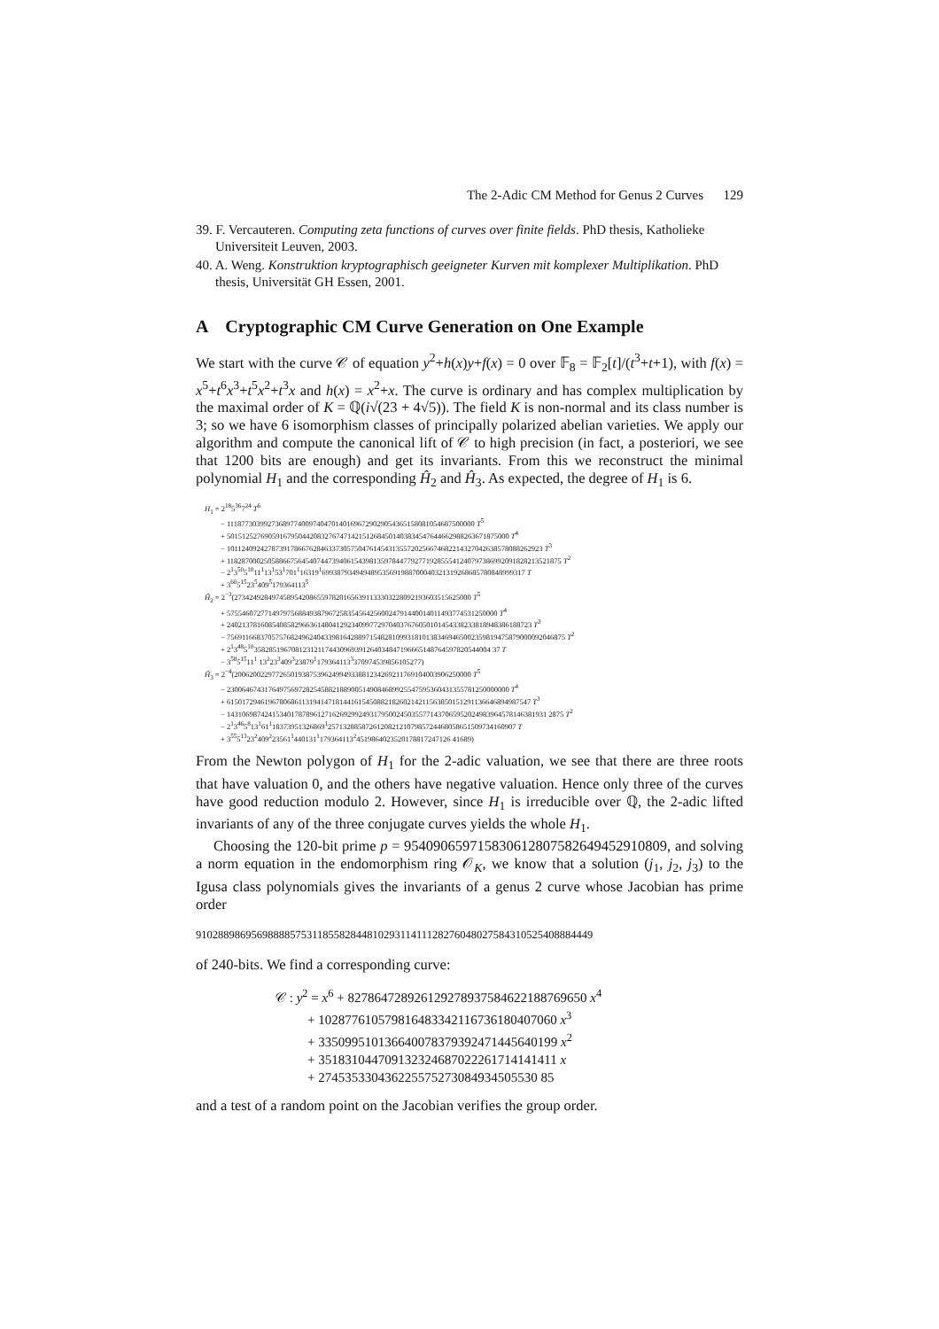The 2-Adic CM Method for Genus 2 Curves 129
39. F. Vercauteren. Computing zeta functions of curves over finite fields. PhD thesis, Katholieke Universiteit Leuven, 2003.
40. A. Weng. Konstruktion kryptographisch geeigneter Kurven mit komplexer Multiplikation. PhD thesis, Universität GH Essen, 2001.
A Cryptographic CM Curve Generation on One Example
We start with the curve 𝒞 of equation y<sup>2</sup>+h(x)y+f(x) = 0 over 𝔽<sub>8</sub> = 𝔽<sub>2</sub>[t]/(t<sup>3</sup>+t+1), with f(x) = x<sup>5</sup>+t<sup>6</sup>x<sup>3</sup>+t<sup>5</sup>x<sup>2</sup>+t<sup>3</sup>x and h(x) = x<sup>2</sup>+x. The curve is ordinary and has complex multiplication by the maximal order of K = ℚ(i√(23 + 4√5)). The field K is non-normal and its class number is 3; so we have 6 isomorphism classes of principally polarized abelian varieties. We apply our algorithm and compute the canonical lift of 𝒞 to high precision (in fact, a posteriori, we see that 1200 bits are enough) and get its invariants. From this we reconstruct the minimal polynomial H<sub>1</sub> and the corresponding Ĥ<sub>2</sub> and Ĥ<sub>3</sub>. As expected, the degree of H<sub>1</sub> is 6.
H<sub>1</sub> = 2<sup>18</sup>5<sup>36</sup>7<sup>24</sup> T<sup>6</sup>
− 111877303992736897740097404701401696729029054365158081054687500000 T<sup>5</sup>
+ 501512527690591679504420832767471421512684501403834547644662988263671875000 T<sup>4</sup>
− 101124092427873917866762846337305750476145431355720256674682214327042638578088262923 T<sup>3</sup>
+ 11828700025058866756454074473940615439813597844779277192855541240797386992091828213521875 T<sup>2</sup>
− 2<sup>1</sup>3<sup>50</sup>5<sup>10</sup>11<sup>1</sup>13<sup>1</sup>53<sup>1</sup>701<sup>1</sup>16319<sup>1</sup>699387934949489535691988700040321319268685780848999317 T
+ 3<sup>60</sup>5<sup>15</sup>23<sup>5</sup>409<sup>5</sup>179364113<sup>5</sup>
Ĥ<sub>2</sub> = 2<sup>−3</sup>(273424928497458954208655978201656391133303228092193603515625000 T<sup>5</sup>
+ 575546072771497975688493879672583545642560024791440014011493774531250000 T<sup>4</sup>
+ 240213781608540858296636148041292340997729704037676050101454338233818948386188723 T<sup>3</sup>
− 756911668370575768249624043398164288971548281099318101383469465002359819475879000092046875 T<sup>2</sup>
+ 2<sup>1</sup>3<sup>48</sup>5<sup>10</sup>358285196708123121174430969391264034847196665148764597820544004 37 T
− 3<sup>58</sup>5<sup>15</sup>11<sup>1</sup> 13<sup>2</sup>23<sup>3</sup>409<sup>3</sup>23879<sup>1</sup>179364113<sup>3</sup>370974539856105277)
Ĥ<sub>3</sub> = 2<sup>−4</sup>(200620022977265019387539624994933881234269211769104003906250000 T<sup>5</sup>
− 230064674317649756972825458821889005149084689925547595360431355781250000000 T<sup>4</sup>
+ 615017294619678068611319414718144161545088218260214211563850151291136646894987547 T<sup>3</sup>
− 1431069874241534017878961271626929924931795002450355771437065952024983964578146381931 2875 T<sup>2</sup>
− 2<sup>1</sup>3<sup>46</sup>5<sup>8</sup>13<sup>1</sup>61<sup>1</sup>18373951326869<sup>1</sup>25713288587261208212107985724468058651509734160907 T
+ 3<sup>55</sup>5<sup>13</sup>23<sup>2</sup>409<sup>2</sup>23561<sup>1</sup>440131<sup>1</sup>179364113<sup>2</sup>4519864023520178817247126 41689)
From the Newton polygon of H<sub>1</sub> for the 2-adic valuation, we see that there are three roots that have valuation 0, and the others have negative valuation. Hence only three of the curves have good reduction modulo 2. However, since H<sub>1</sub> is irreducible over ℚ, the 2-adic lifted invariants of any of the three conjugate curves yields the whole H<sub>1</sub>.
Choosing the 120-bit prime p = 954090659715830612807582649452910809, and solving a norm equation in the endomorphism ring 𝒪<sub>K</sub>, we know that a solution (j<sub>1</sub>, j<sub>2</sub>, j<sub>3</sub>) to the Igusa class polynomials gives the invariants of a genus 2 curve whose Jacobian has prime order
910288986956988885753118558284481029311411128276048027584310525408884449
of 240-bits. We find a corresponding curve:
𝒞 : y<sup>2</sup> = x<sup>6</sup> + 827864728926129278937584622188769650 x<sup>4</sup>
+ 102877610579816483342116736180407060 x<sup>3</sup>
+ 335099510136640078379392471445640199 x<sup>2</sup>
+ 351831044709132324687022261714141411 x
+ 274535330436225575273084934505530 85
and a test of a random point on the Jacobian verifies the group order.